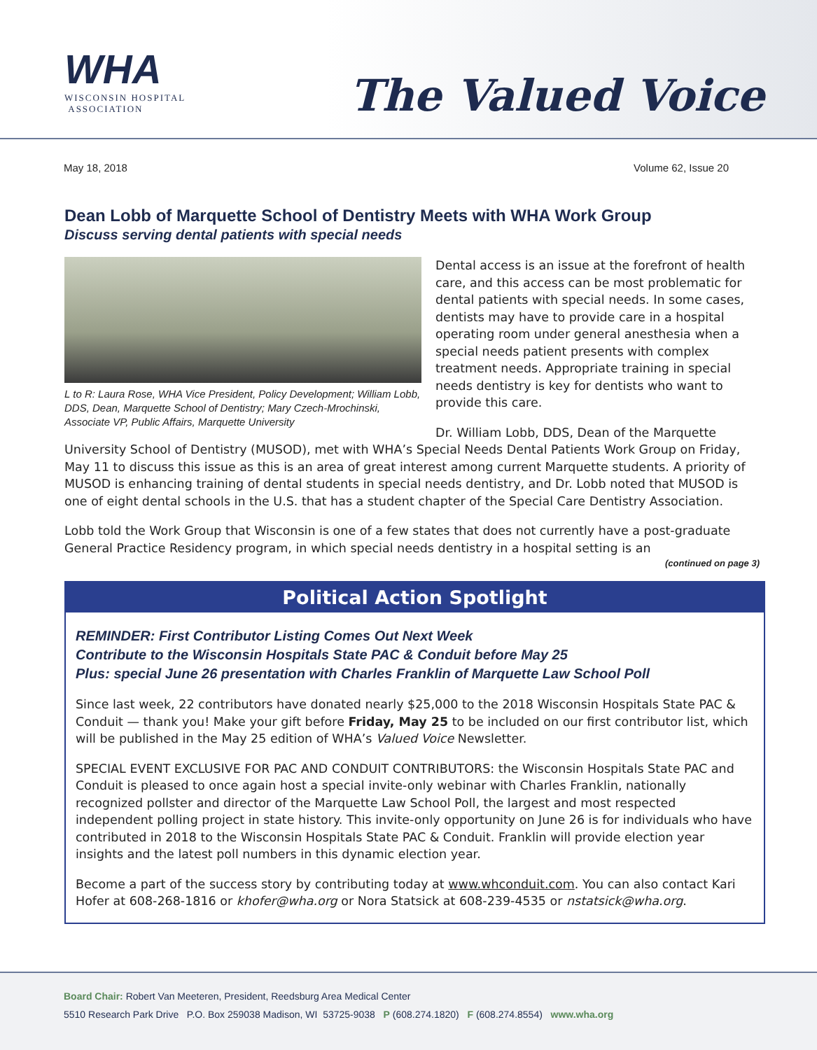WHA
WISCONSIN HOSPITAL
ASSOCIATION
The Valued Voice
May 18, 2018 Volume 62, Issue 20
Dean Lobb of Marquette School of Dentistry Meets with WHA Work Group
Discuss serving dental patients with special needs
L to R: Laura Rose, WHA Vice President, Policy Development; William Lobb, DDS, Dean, Marquette School of Dentistry; Mary Czech-Mrochinski, Associate VP, Public Affairs, Marquette University
Dental access is an issue at the forefront of health care, and this access can be most problematic for dental patients with special needs. In some cases, dentists may have to provide care in a hospital operating room under general anesthesia when a special needs patient presents with complex treatment needs. Appropriate training in special needs dentistry is key for dentists who want to provide this care.
Dr. William Lobb, DDS, Dean of the Marquette University School of Dentistry (MUSOD), met with WHA’s Special Needs Dental Patients Work Group on Friday, May 11 to discuss this issue as this is an area of great interest among current Marquette students. A priority of MUSOD is enhancing training of dental students in special needs dentistry, and Dr. Lobb noted that MUSOD is one of eight dental schools in the U.S. that has a student chapter of the Special Care Dentistry Association.
Lobb told the Work Group that Wisconsin is one of a few states that does not currently have a post-graduate General Practice Residency program, in which special needs dentistry in a hospital setting is an
(continued on page 3)
Political Action Spotlight
REMINDER: First Contributor Listing Comes Out Next Week
Contribute to the Wisconsin Hospitals State PAC & Conduit before May 25
Plus: special June 26 presentation with Charles Franklin of Marquette Law School Poll
Since last week, 22 contributors have donated nearly $25,000 to the 2018 Wisconsin Hospitals State PAC & Conduit — thank you! Make your gift before Friday, May 25 to be included on our first contributor list, which will be published in the May 25 edition of WHA’s Valued Voice Newsletter.
SPECIAL EVENT EXCLUSIVE FOR PAC AND CONDUIT CONTRIBUTORS: the Wisconsin Hospitals State PAC and Conduit is pleased to once again host a special invite-only webinar with Charles Franklin, nationally recognized pollster and director of the Marquette Law School Poll, the largest and most respected independent polling project in state history. This invite-only opportunity on June 26 is for individuals who have contributed in 2018 to the Wisconsin Hospitals State PAC & Conduit. Franklin will provide election year insights and the latest poll numbers in this dynamic election year.
Become a part of the success story by contributing today at www.whconduit.com. You can also contact Kari Hofer at 608-268-1816 or khofer@wha.org or Nora Statsick at 608-239-4535 or nstatsick@wha.org.
Board Chair: Robert Van Meeteren, President, Reedsburg Area Medical Center
5510 Research Park Drive P.O. Box 259038 Madison, WI 53725-9038 P (608.274.1820) F (608.274.8554) www.wha.org